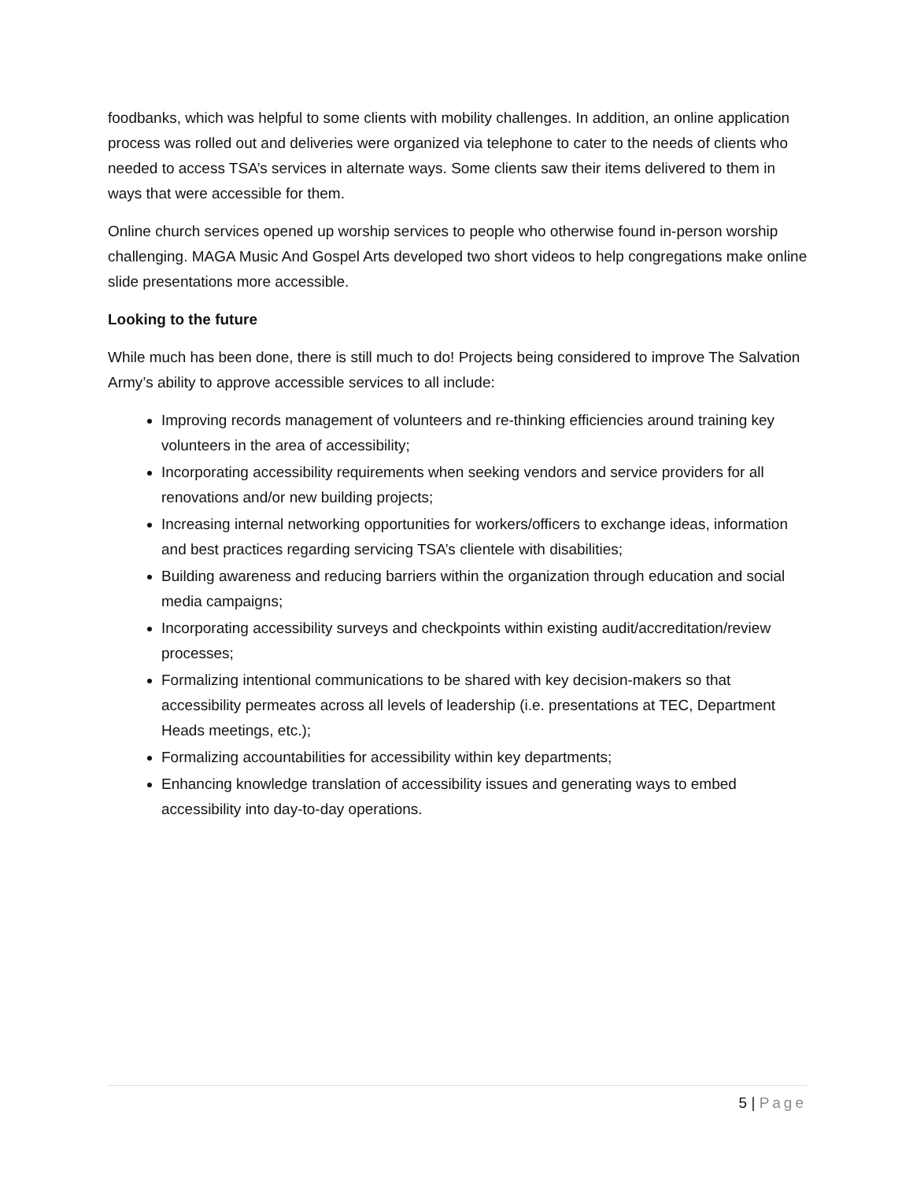foodbanks, which was helpful to some clients with mobility challenges. In addition, an online application process was rolled out and deliveries were organized via telephone to cater to the needs of clients who needed to access TSA’s services in alternate ways. Some clients saw their items delivered to them in ways that were accessible for them.
Online church services opened up worship services to people who otherwise found in-person worship challenging. MAGA Music And Gospel Arts developed two short videos to help congregations make online slide presentations more accessible.
Looking to the future
While much has been done, there is still much to do! Projects being considered to improve The Salvation Army’s ability to approve accessible services to all include:
Improving records management of volunteers and re-thinking efficiencies around training key volunteers in the area of accessibility;
Incorporating accessibility requirements when seeking vendors and service providers for all renovations and/or new building projects;
Increasing internal networking opportunities for workers/officers to exchange ideas, information and best practices regarding servicing TSA’s clientele with disabilities;
Building awareness and reducing barriers within the organization through education and social media campaigns;
Incorporating accessibility surveys and checkpoints within existing audit/accreditation/review processes;
Formalizing intentional communications to be shared with key decision-makers so that accessibility permeates across all levels of leadership (i.e. presentations at TEC, Department Heads meetings, etc.);
Formalizing accountabilities for accessibility within key departments;
Enhancing knowledge translation of accessibility issues and generating ways to embed accessibility into day-to-day operations.
5 | Page